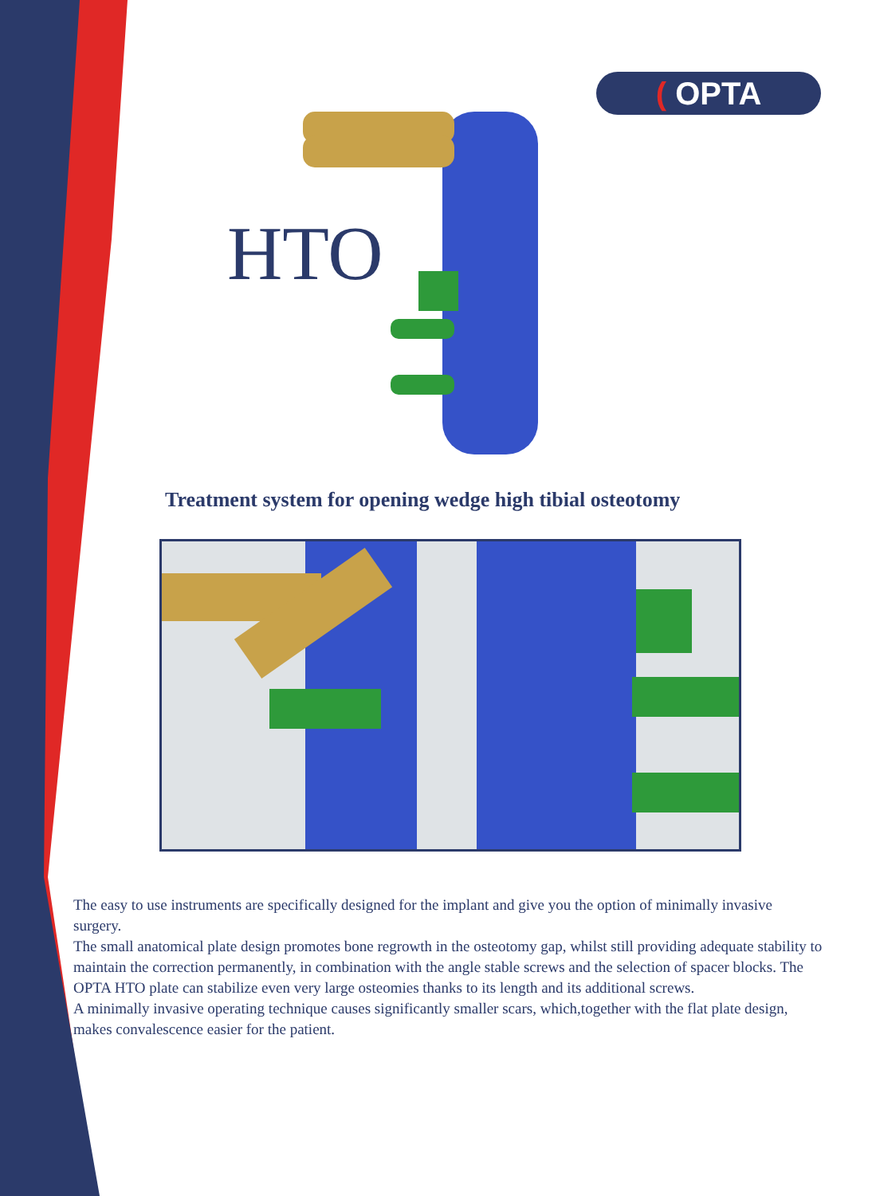( OPTA
HTO
Treatment system for opening wedge high tibial osteotomy
The easy to use instruments are specifically designed for the implant and give you the option of minimally invasive surgery.
The small anatomical plate design promotes bone regrowth in the osteotomy gap, whilst still providing adequate stability to maintain the correction permanently, in combination with the angle stable screws and the selection of spacer blocks. The OPTA HTO plate can stabilize even very large osteomies thanks to its length and its additional screws.
A minimally invasive operating technique causes significantly smaller scars, which,together with the flat plate design, makes convalescence easier for the patient.